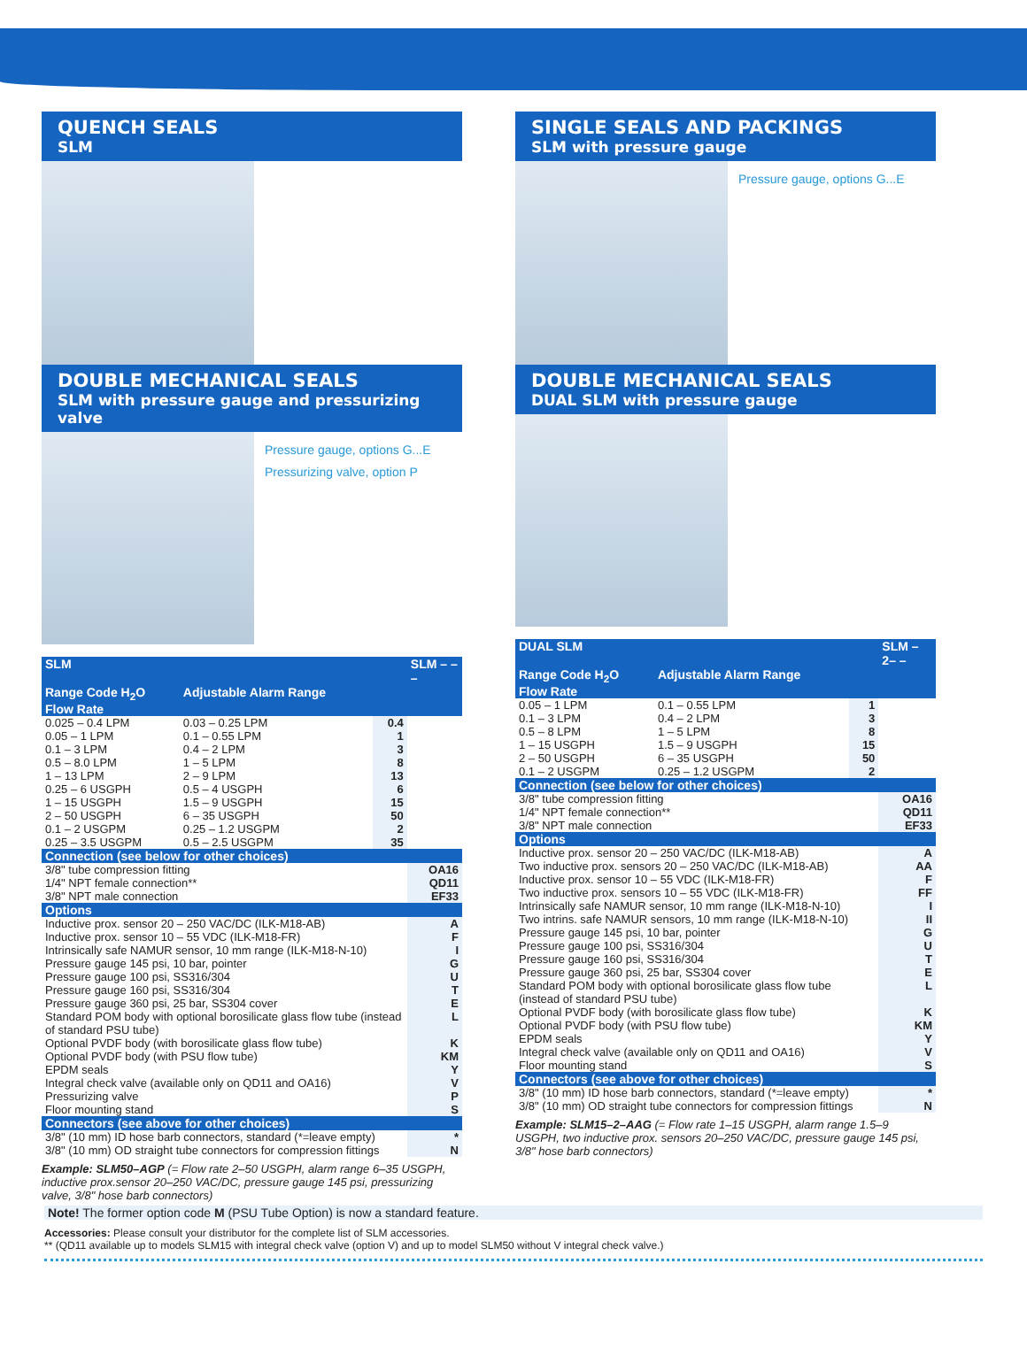QUENCH SEALS
SLM
DOUBLE MECHANICAL SEALS
SLM with pressure gauge and pressurizing valve
Pressure gauge, options G...E
Pressurizing valve, option P
| SLM | | | SLM – – – |
| Range Code H<sub>2</sub>O Flow Rate | Adjustable Alarm Range | | |
| 0.025 – 0.4 LPM | 0.03 – 0.25 LPM | 0.4 | |
| 0.05 – 1 LPM | 0.1 – 0.55 LPM | 1 | |
| 0.1 – 3 LPM | 0.4 – 2 LPM | 3 | |
| 0.5 – 8.0 LPM | 1 – 5 LPM | 8 | |
| 1 – 13 LPM | 2 – 9 LPM | 13 | |
| 0.25 – 6 USGPH | 0.5 – 4 USGPH | 6 | |
| 1 – 15 USGPH | 1.5 – 9 USGPH | 15 | |
| 2 – 50 USGPH | 6 – 35 USGPH | 50 | |
| 0.1 – 2 USGPM | 0.25 – 1.2 USGPM | 2 | |
| 0.25 – 3.5 USGPM | 0.5 – 2.5 USGPM | 35 | |
| Connection (see below for other choices) | | | |
| 3/8" tube compression fitting | | | OA16 |
| 1/4" NPT female connection** | | | QD11 |
| 3/8" NPT male connection | | | EF33 |
| Options | | | |
| Inductive prox. sensor 20 – 250 VAC/DC (ILK-M18-AB) | | | A |
| Inductive prox. sensor 10 – 55 VDC (ILK-M18-FR) | | | F |
| Intrinsically safe NAMUR sensor, 10 mm range (ILK-M18-N-10) | | | I |
| Pressure gauge 145 psi, 10 bar, pointer | | | G |
| Pressure gauge 100 psi, SS316/304 | | | U |
| Pressure gauge 160 psi, SS316/304 | | | T |
| Pressure gauge 360 psi, 25 bar, SS304 cover | | | E |
| Standard POM body with optional borosilicate glass flow tube (instead of standard PSU tube) | | | L |
| Optional PVDF body (with borosilicate glass flow tube) | | | K |
| Optional PVDF body (with PSU flow tube) | | | KM |
| EPDM seals | | | Y |
| Integral check valve (available only on QD11 and OA16) | | | V |
| Pressurizing valve | | | P |
| Floor mounting stand | | | S |
| Connectors (see above for other choices) | | | |
| 3/8" (10 mm) ID hose barb connectors, standard (*=leave empty) | | | * |
| 3/8" (10 mm) OD straight tube connectors for compression fittings | | | N |
Example: SLM50–AGP (= Flow rate 2–50 USGPH, alarm range 6–35 USGPH, inductive prox.sensor 20–250 VAC/DC, pressure gauge 145 psi, pressurizing valve, 3/8" hose barb connectors)
SINGLE SEALS AND PACKINGS
SLM with pressure gauge
Pressure gauge, options G...E
DOUBLE MECHANICAL SEALS
DUAL SLM with pressure gauge
| DUAL SLM | | | SLM –2– – |
| Range Code H<sub>2</sub>O Flow Rate | Adjustable Alarm Range | | |
| 0.05 – 1 LPM | 0.1 – 0.55 LPM | 1 | |
| 0.1 – 3 LPM | 0.4 – 2 LPM | 3 | |
| 0.5 – 8 LPM | 1 – 5 LPM | 8 | |
| 1 – 15 USGPH | 1.5 – 9 USGPH | 15 | |
| 2 – 50 USGPH | 6 – 35 USGPH | 50 | |
| 0.1 – 2 USGPM | 0.25 – 1.2 USGPM | 2 | |
| Connection (see below for other choices) | | | |
| 3/8" tube compression fitting | | | OA16 |
| 1/4" NPT female connection** | | | QD11 |
| 3/8" NPT male connection | | | EF33 |
| Options | | | |
| Inductive prox. sensor 20 – 250 VAC/DC (ILK-M18-AB) | | | A |
| Two inductive prox. sensors 20 – 250 VAC/DC (ILK-M18-AB) | | | AA |
| Inductive prox. sensor 10 – 55 VDC (ILK-M18-FR) | | | F |
| Two inductive prox. sensors 10 – 55 VDC (ILK-M18-FR) | | | FF |
| Intrinsically safe NAMUR sensor, 10 mm range (ILK-M18-N-10) | | | I |
| Two intrins. safe NAMUR sensors, 10 mm range (ILK-M18-N-10) | | | II |
| Pressure gauge 145 psi, 10 bar, pointer | | | G |
| Pressure gauge 100 psi, SS316/304 | | | U |
| Pressure gauge 160 psi, SS316/304 | | | T |
| Pressure gauge 360 psi, 25 bar, SS304 cover | | | E |
| Standard POM body with optional borosilicate glass flow tube (instead of standard PSU tube) | | | L |
| Optional PVDF body (with borosilicate glass flow tube) | | | K |
| Optional PVDF body (with PSU flow tube) | | | KM |
| EPDM seals | | | Y |
| Integral check valve (available only on QD11 and OA16) | | | V |
| Floor mounting stand | | | S |
| Connectors (see above for other choices) | | | |
| 3/8" (10 mm) ID hose barb connectors, standard (*=leave empty) | | | * |
| 3/8" (10 mm) OD straight tube connectors for compression fittings | | | N |
Example: SLM15–2–AAG (= Flow rate 1–15 USGPH, alarm range 1.5–9 USGPH, two inductive prox. sensors 20–250 VAC/DC, pressure gauge 145 psi, 3/8" hose barb connectors)
Note! The former option code M (PSU Tube Option) is now a standard feature.
Accessories: Please consult your distributor for the complete list of SLM accessories.
** (QD11 available up to models SLM15 with integral check valve (option V) and up to model SLM50 without V integral check valve.)